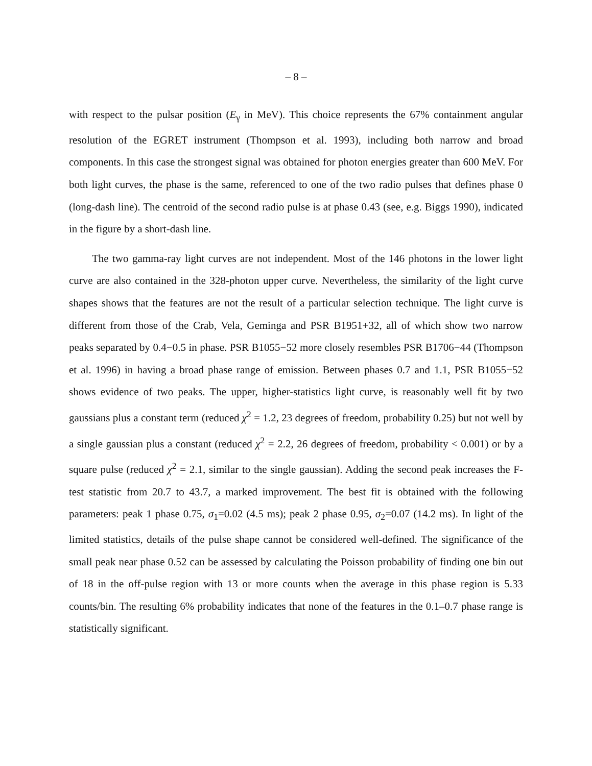– 8 –
with respect to the pulsar position (E<sub>γ</sub> in MeV). This choice represents the 67% containment angular resolution of the EGRET instrument (Thompson et al. 1993), including both narrow and broad components. In this case the strongest signal was obtained for photon energies greater than 600 MeV. For both light curves, the phase is the same, referenced to one of the two radio pulses that defines phase 0 (long-dash line). The centroid of the second radio pulse is at phase 0.43 (see, e.g. Biggs 1990), indicated in the figure by a short-dash line.
The two gamma-ray light curves are not independent. Most of the 146 photons in the lower light curve are also contained in the 328-photon upper curve. Nevertheless, the similarity of the light curve shapes shows that the features are not the result of a particular selection technique. The light curve is different from those of the Crab, Vela, Geminga and PSR B1951+32, all of which show two narrow peaks separated by 0.4−0.5 in phase. PSR B1055−52 more closely resembles PSR B1706−44 (Thompson et al. 1996) in having a broad phase range of emission. Between phases 0.7 and 1.1, PSR B1055−52 shows evidence of two peaks. The upper, higher-statistics light curve, is reasonably well fit by two gaussians plus a constant term (reduced χ<sup>2</sup> = 1.2, 23 degrees of freedom, probability 0.25) but not well by a single gaussian plus a constant (reduced χ<sup>2</sup> = 2.2, 26 degrees of freedom, probability < 0.001) or by a square pulse (reduced χ<sup>2</sup> = 2.1, similar to the single gaussian). Adding the second peak increases the F-test statistic from 20.7 to 43.7, a marked improvement. The best fit is obtained with the following parameters: peak 1 phase 0.75, σ<sub>1</sub>=0.02 (4.5 ms); peak 2 phase 0.95, σ<sub>2</sub>=0.07 (14.2 ms). In light of the limited statistics, details of the pulse shape cannot be considered well-defined. The significance of the small peak near phase 0.52 can be assessed by calculating the Poisson probability of finding one bin out of 18 in the off-pulse region with 13 or more counts when the average in this phase region is 5.33 counts/bin. The resulting 6% probability indicates that none of the features in the 0.1–0.7 phase range is statistically significant.